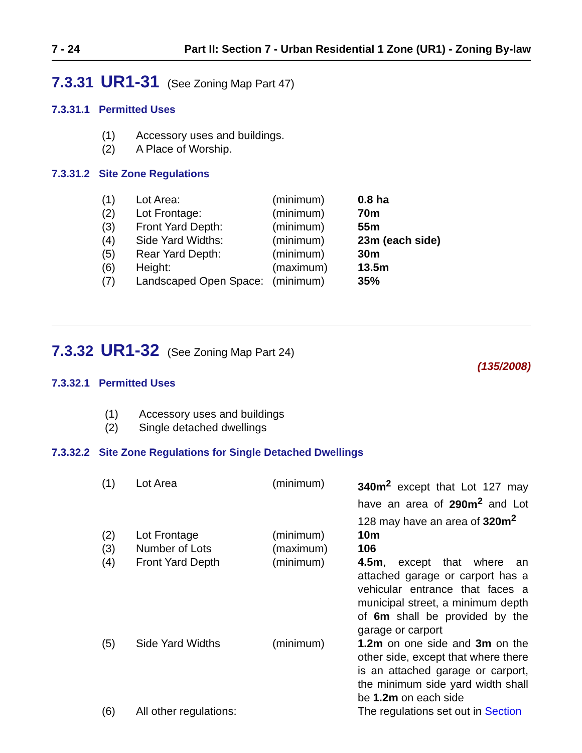7 - 24 Part II: Section 7 - Urban Residential 1 Zone (UR1) - Zoning By-law
7.3.31 UR1-31 (See Zoning Map Part 47)
7.3.31.1 Permitted Uses
| (1) | Accessory uses and buildings. |
| (2) | A Place of Worship. |
7.3.31.2 Site Zone Regulations
| (1) | Lot Area: | (minimum) | 0.8 ha |
| (2) | Lot Frontage: | (minimum) | 70m |
| (3) | Front Yard Depth: | (minimum) | 55m |
| (4) | Side Yard Widths: | (minimum) | 23m (each side) |
| (5) | Rear Yard Depth: | (minimum) | 30m |
| (6) | Height: | (maximum) | 13.5m |
| (7) | Landscaped Open Space: | (minimum) | 35% |
7.3.32 UR1-32 (See Zoning Map Part 24)
(135/2008)
7.3.32.1 Permitted Uses
| (1) | Accessory uses and buildings |
| (2) | Single detached dwellings |
7.3.32.2 Site Zone Regulations for Single Detached Dwellings
| (1) | Lot Area | (minimum) | 340m<sup>2</sup> except that Lot 127 may have an area of 290m<sup>2</sup> and Lot 128 may have an area of 320m<sup>2</sup> |
| (2) | Lot Frontage | (minimum) | 10m |
| (3) | Number of Lots | (maximum) | 106 |
| (4) | Front Yard Depth | (minimum) | 4.5m , except that where an attached garage or carport has a vehicular entrance that faces a municipal street, a minimum depth of 6m shall be provided by the garage or carport |
| (5) | Side Yard Widths | (minimum) | 1.2m on one side and 3m on the other side, except that where there is an attached garage or carport, the minimum side yard width shall be 1.2m on each side |
| (6) | All other regulations: | | The regulations set out in Section |